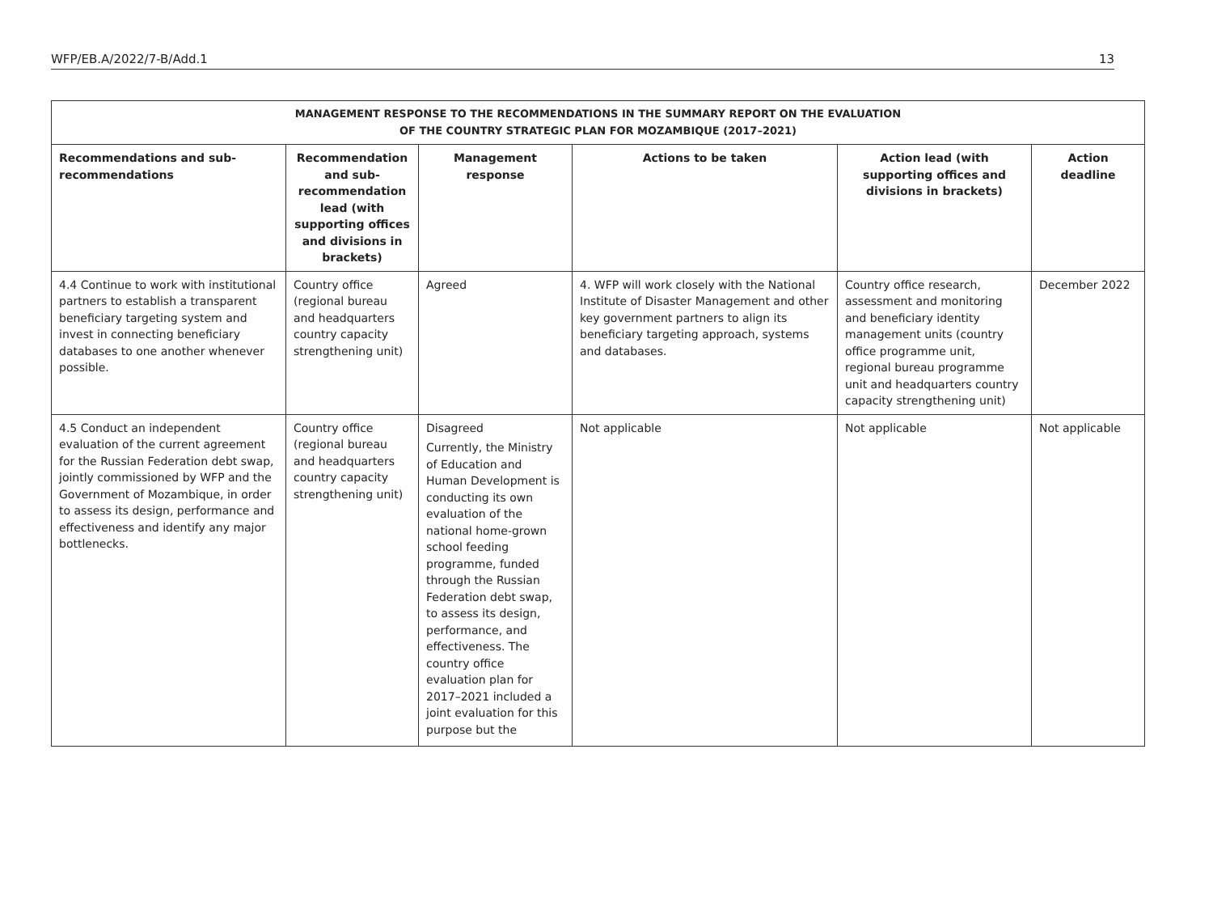WFP/EB.A/2022/7-B/Add.1 13
| MANAGEMENT RESPONSE TO THE RECOMMENDATIONS IN THE SUMMARY REPORT ON THE EVALUATION OF THE COUNTRY STRATEGIC PLAN FOR MOZAMBIQUE (2017–2021) | | | | | |
| --- | --- | --- | --- | --- | --- |
| Recommendations and sub-recommendations | Recommendation and sub-recommendation lead (with supporting offices and divisions in brackets) | Management response | Actions to be taken | Action lead (with supporting offices and divisions in brackets) | Action deadline |
| 4.4 Continue to work with institutional partners to establish a transparent beneficiary targeting system and invest in connecting beneficiary databases to one another whenever possible. | Country office (regional bureau and headquarters country capacity strengthening unit) | Agreed | 4. WFP will work closely with the National Institute of Disaster Management and other key government partners to align its beneficiary targeting approach, systems and databases. | Country office research, assessment and monitoring and beneficiary identity management units (country office programme unit, regional bureau programme unit and headquarters country capacity strengthening unit) | December 2022 |
| 4.5 Conduct an independent evaluation of the current agreement for the Russian Federation debt swap, jointly commissioned by WFP and the Government of Mozambique, in order to assess its design, performance and effectiveness and identify any major bottlenecks. | Country office (regional bureau and headquarters country capacity strengthening unit) | Disagreed Currently, the Ministry of Education and Human Development is conducting its own evaluation of the national home-grown school feeding programme, funded through the Russian Federation debt swap, to assess its design, performance, and effectiveness. The country office evaluation plan for 2017–2021 included a joint evaluation for this purpose but the | Not applicable | Not applicable | Not applicable |